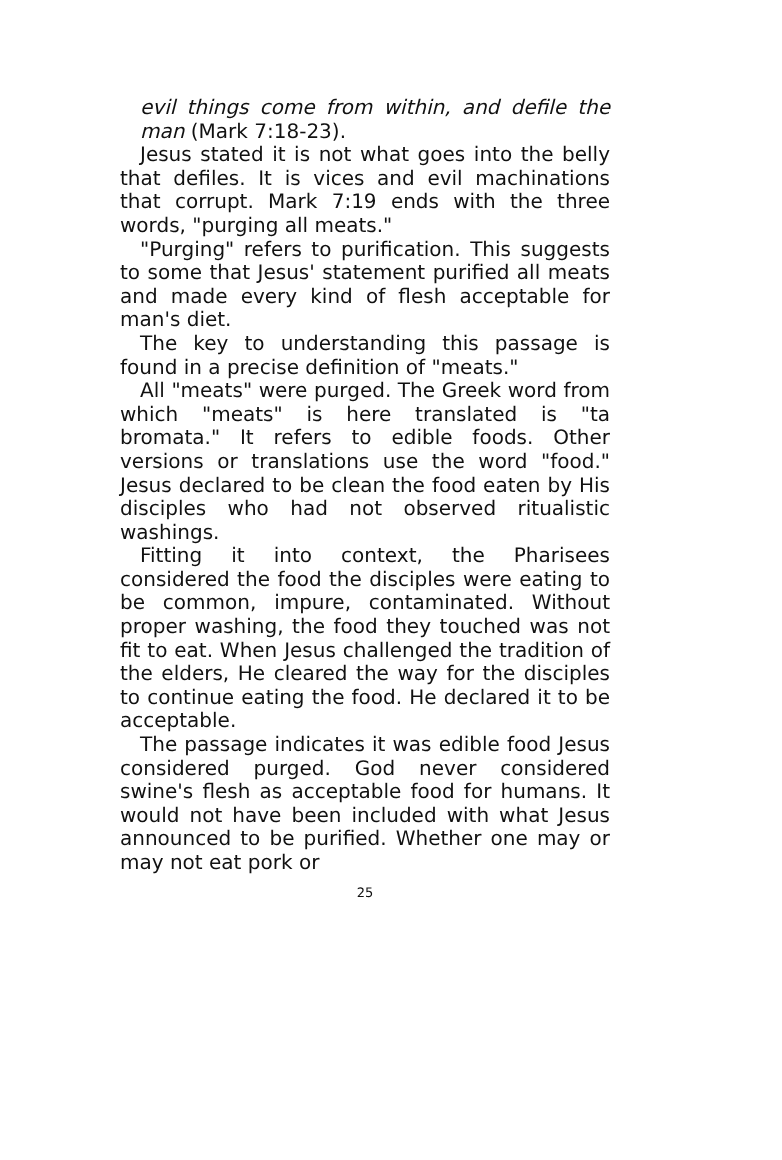evil things come from within, and defile the man (Mark 7:18-23).
Jesus stated it is not what goes into the belly that defiles. It is vices and evil machinations that corrupt. Mark 7:19 ends with the three words, "purging all meats."
"Purging" refers to purification. This suggests to some that Jesus' statement purified all meats and made every kind of flesh acceptable for man's diet.
The key to understanding this passage is found in a precise definition of "meats."
All "meats" were purged. The Greek word from which "meats" is here translated is "ta bromata." It refers to edible foods. Other versions or translations use the word "food." Jesus declared to be clean the food eaten by His disciples who had not observed ritualistic washings.
Fitting it into context, the Pharisees considered the food the disciples were eating to be common, impure, contaminated. Without proper washing, the food they touched was not fit to eat. When Jesus challenged the tradition of the elders, He cleared the way for the disciples to continue eating the food. He declared it to be acceptable.
The passage indicates it was edible food Jesus considered purged. God never considered swine's flesh as acceptable food for humans. It would not have been included with what Jesus announced to be purified. Whether one may or may not eat pork or
25